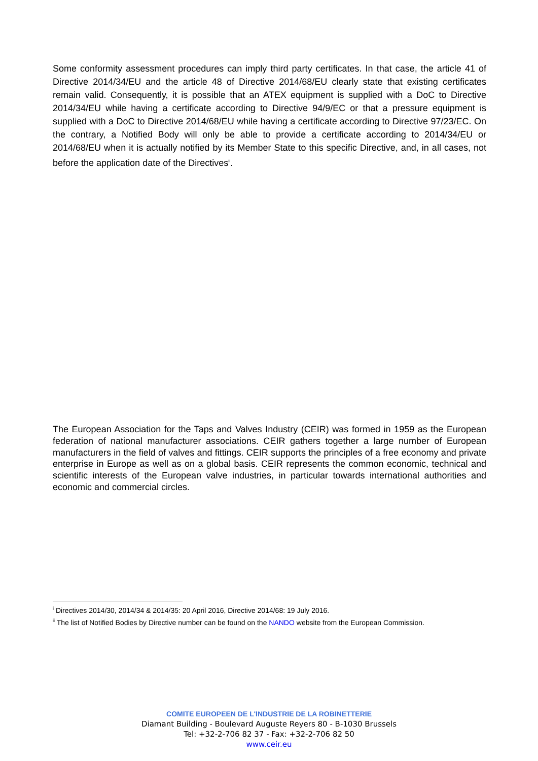Some conformity assessment procedures can imply third party certificates. In that case, the article 41 of Directive 2014/34/EU and the article 48 of Directive 2014/68/EU clearly state that existing certificates remain valid. Consequently, it is possible that an ATEX equipment is supplied with a DoC to Directive 2014/34/EU while having a certificate according to Directive 94/9/EC or that a pressure equipment is supplied with a DoC to Directive 2014/68/EU while having a certificate according to Directive 97/23/EC. On the contrary, a Notified Body will only be able to provide a certificate according to 2014/34/EU or 2014/68/EU when it is actually notified by its Member State to this specific Directive, and, in all cases, not before the application date of the Directives<sup>ii</sup>.
The European Association for the Taps and Valves Industry (CEIR) was formed in 1959 as the European federation of national manufacturer associations. CEIR gathers together a large number of European manufacturers in the field of valves and fittings. CEIR supports the principles of a free economy and private enterprise in Europe as well as on a global basis. CEIR represents the common economic, technical and scientific interests of the European valve industries, in particular towards international authorities and economic and commercial circles.
<sup>i</sup> Directives 2014/30, 2014/34 & 2014/35: 20 April 2016, Directive 2014/68: 19 July 2016.
<sup>ii</sup> The list of Notified Bodies by Directive number can be found on the NANDO website from the European Commission.
COMITE EUROPEEN DE L'INDUSTRIE DE LA ROBINETTERIE
Diamant Building - Boulevard Auguste Reyers 80 - B-1030 Brussels
Tel: +32-2-706 82 37 - Fax: +32-2-706 82 50
www.ceir.eu